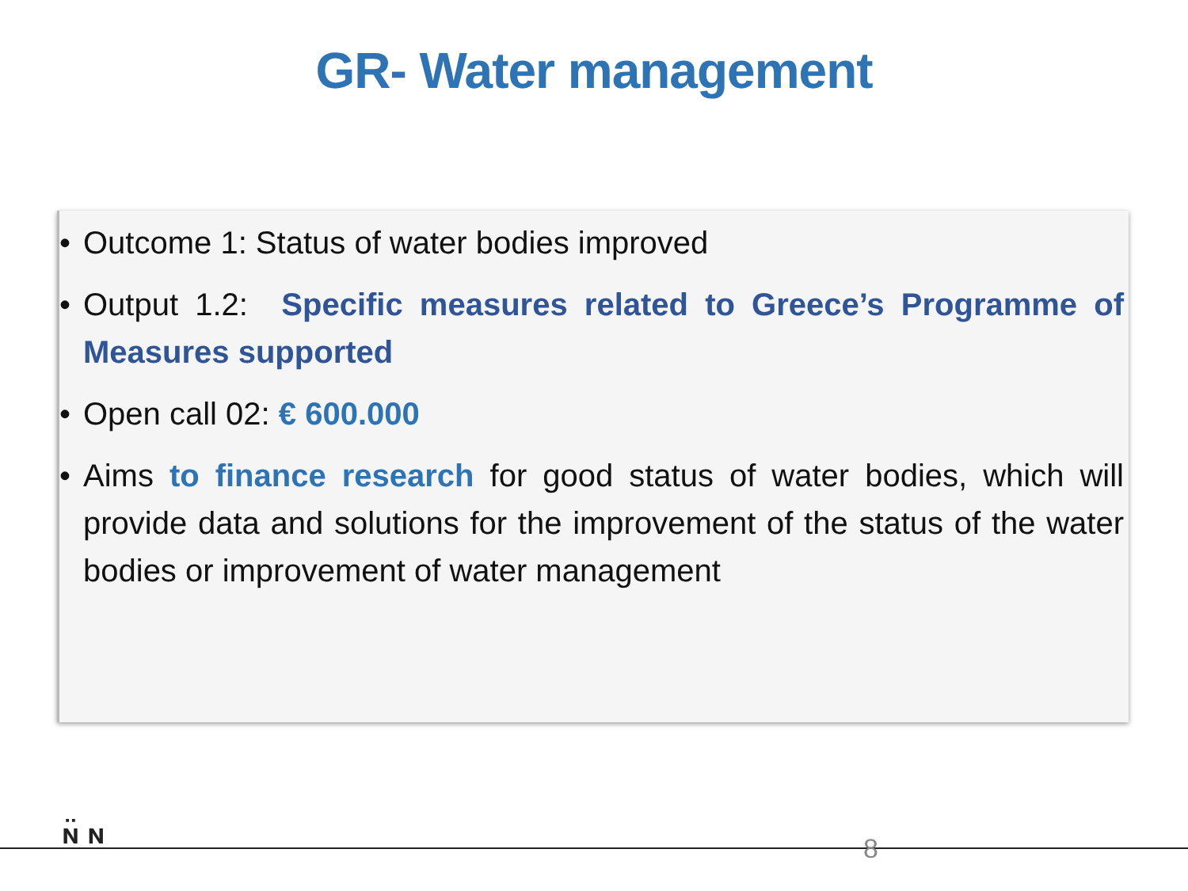GR- Water management
• Outcome 1: Status of water bodies improved
• Output 1.2: Specific measures related to Greece’s Programme of Measures supported
• Open call 02: € 600.000
• Aims to finance research for good status of water bodies, which will provide data and solutions for the improvement of the status of the water bodies or improvement of water management
ɴ̈ ɴ 8